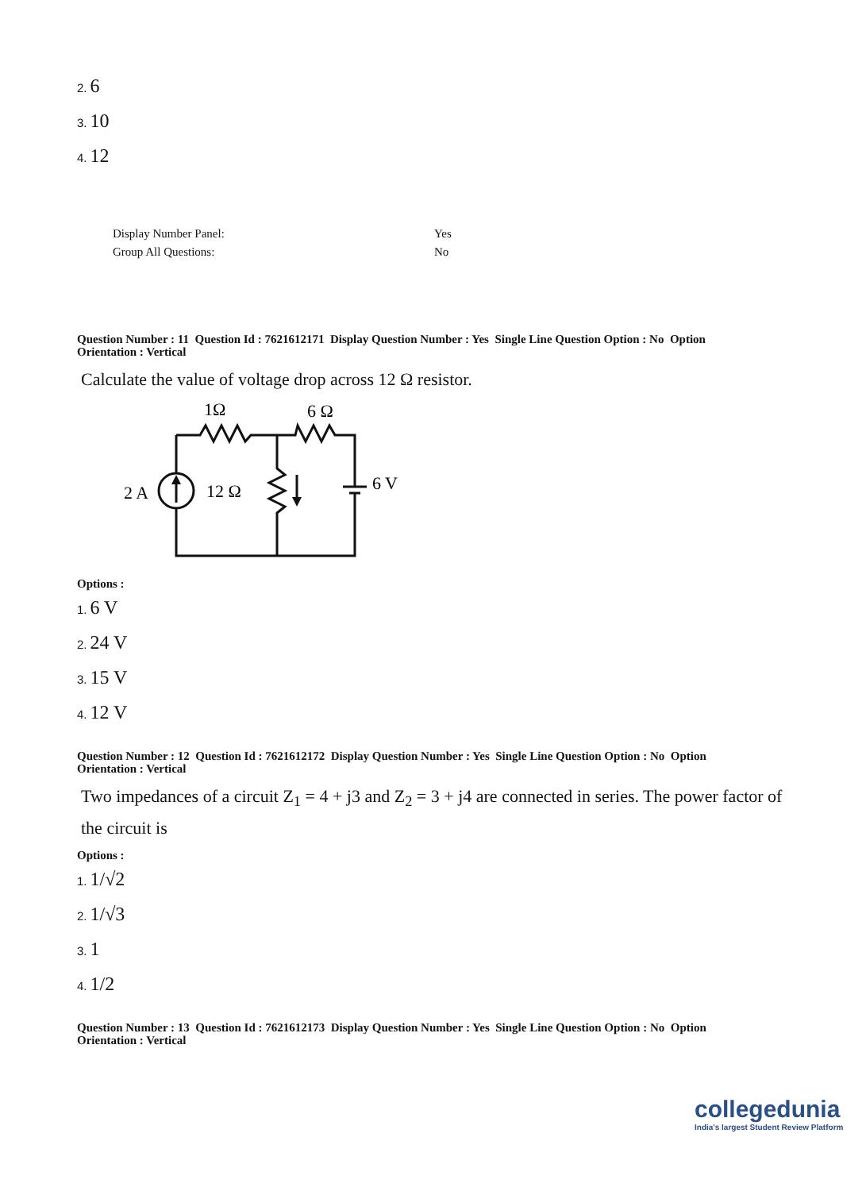2. 6
3. 10
4. 12
| Display Number Panel: | Yes |
| Group All Questions: | No |
Question Number : 11 Question Id : 7621612171 Display Question Number : Yes Single Line Question Option : No Option Orientation : Vertical
Calculate the value of voltage drop across 12 Ω resistor.
1Ω
6 Ω
12 Ω
6 V
2 A
Options :
1. 6 V
2. 24 V
3. 15 V
4. 12 V
Question Number : 12 Question Id : 7621612172 Display Question Number : Yes Single Line Question Option : No Option Orientation : Vertical
Two impedances of a circuit Z<sub>1</sub> = 4 + j3 and Z<sub>2</sub> = 3 + j4 are connected in series. The power factor of the circuit is
Options :
1. 1/√2
2. 1/√3
3. 1
4. 1/2
Question Number : 13 Question Id : 7621612173 Display Question Number : Yes Single Line Question Option : No Option Orientation : Vertical
collegedunia
India's largest Student Review Platform